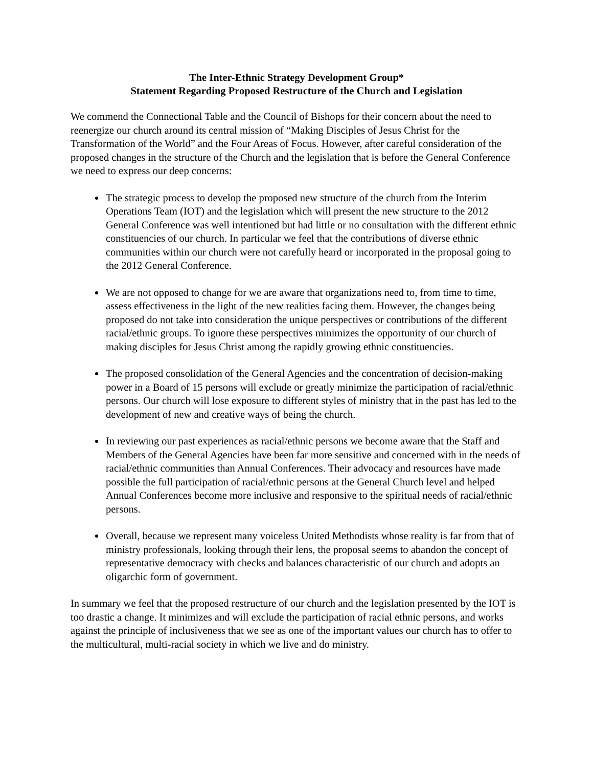The Inter-Ethnic Strategy Development Group*
Statement Regarding Proposed Restructure of the Church and Legislation
We commend the Connectional Table and the Council of Bishops for their concern about the need to reenergize our church around its central mission of “Making Disciples of Jesus Christ for the Transformation of the World” and the Four Areas of Focus. However, after careful consideration of the proposed changes in the structure of the Church and the legislation that is before the General Conference we need to express our deep concerns:
The strategic process to develop the proposed new structure of the church from the Interim Operations Team (IOT) and the legislation which will present the new structure to the 2012 General Conference was well intentioned but had little or no consultation with the different ethnic constituencies of our church. In particular we feel that the contributions of diverse ethnic communities within our church were not carefully heard or incorporated in the proposal going to the 2012 General Conference.
We are not opposed to change for we are aware that organizations need to, from time to time, assess effectiveness in the light of the new realities facing them. However, the changes being proposed do not take into consideration the unique perspectives or contributions of the different racial/ethnic groups. To ignore these perspectives minimizes the opportunity of our church of making disciples for Jesus Christ among the rapidly growing ethnic constituencies.
The proposed consolidation of the General Agencies and the concentration of decision-making power in a Board of 15 persons will exclude or greatly minimize the participation of racial/ethnic persons. Our church will lose exposure to different styles of ministry that in the past has led to the development of new and creative ways of being the church.
In reviewing our past experiences as racial/ethnic persons we become aware that the Staff and Members of the General Agencies have been far more sensitive and concerned with in the needs of racial/ethnic communities than Annual Conferences. Their advocacy and resources have made possible the full participation of racial/ethnic persons at the General Church level and helped Annual Conferences become more inclusive and responsive to the spiritual needs of racial/ethnic persons.
Overall, because we represent many voiceless United Methodists whose reality is far from that of ministry professionals, looking through their lens, the proposal seems to abandon the concept of representative democracy with checks and balances characteristic of our church and adopts an oligarchic form of government.
In summary we feel that the proposed restructure of our church and the legislation presented by the IOT is too drastic a change. It minimizes and will exclude the participation of racial ethnic persons, and works against the principle of inclusiveness that we see as one of the important values our church has to offer to the multicultural, multi-racial society in which we live and do ministry.